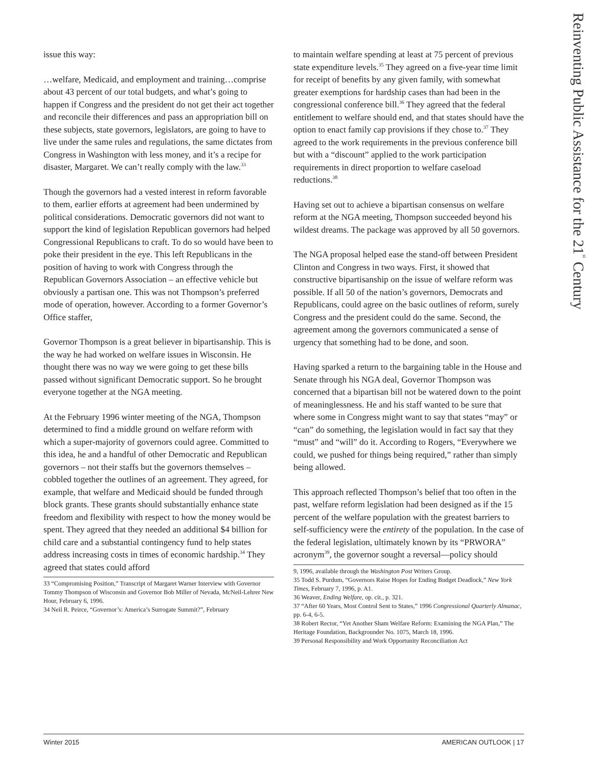issue this way:
…welfare, Medicaid, and employment and training…comprise about 43 percent of our total budgets, and what’s going to happen if Congress and the president do not get their act together and reconcile their differences and pass an appropriation bill on these subjects, state governors, legislators, are going to have to live under the same rules and regulations, the same dictates from Congress in Washington with less money, and it’s a recipe for disaster, Margaret. We can’t really comply with the law.<sup>33</sup>
Though the governors had a vested interest in reform favorable to them, earlier efforts at agreement had been undermined by political considerations. Democratic governors did not want to support the kind of legislation Republican governors had helped Congressional Republicans to craft. To do so would have been to poke their president in the eye. This left Republicans in the position of having to work with Congress through the Republican Governors Association – an effective vehicle but obviously a partisan one. This was not Thompson’s preferred mode of operation, however. According to a former Governor’s Office staffer,
Governor Thompson is a great believer in bipartisanship. This is the way he had worked on welfare issues in Wisconsin. He thought there was no way we were going to get these bills passed without significant Democratic support. So he brought everyone together at the NGA meeting.
At the February 1996 winter meeting of the NGA, Thompson determined to find a middle ground on welfare reform with which a super-majority of governors could agree. Committed to this idea, he and a handful of other Democratic and Republican governors – not their staffs but the governors themselves – cobbled together the outlines of an agreement. They agreed, for example, that welfare and Medicaid should be funded through block grants. These grants should substantially enhance state freedom and flexibility with respect to how the money would be spent. They agreed that they needed an additional $4 billion for child care and a substantial contingency fund to help states address increasing costs in times of economic hardship.<sup>34</sup> They agreed that states could afford
33 “Compromising Position,” Transcript of Margaret Warner Interview with Governor Tommy Thompson of Wisconsin and Governor Bob Miller of Nevada, McNeil-Lehrer New Hour, February 6, 1996.
34 Neil R. Peirce, “Governor’s: America’s Surrogate Summit?”, February
to maintain welfare spending at least at 75 percent of previous state expenditure levels.<sup>35</sup> They agreed on a five-year time limit for receipt of benefits by any given family, with somewhat greater exemptions for hardship cases than had been in the congressional conference bill.<sup>36</sup> They agreed that the federal entitlement to welfare should end, and that states should have the option to enact family cap provisions if they chose to.<sup>37</sup> They agreed to the work requirements in the previous conference bill but with a “discount” applied to the work participation requirements in direct proportion to welfare caseload reductions.<sup>38</sup>
Having set out to achieve a bipartisan consensus on welfare reform at the NGA meeting, Thompson succeeded beyond his wildest dreams. The package was approved by all 50 governors.
The NGA proposal helped ease the stand-off between President Clinton and Congress in two ways. First, it showed that constructive bipartisanship on the issue of welfare reform was possible. If all 50 of the nation’s governors, Democrats and Republicans, could agree on the basic outlines of reform, surely Congress and the president could do the same. Second, the agreement among the governors communicated a sense of urgency that something had to be done, and soon.
Having sparked a return to the bargaining table in the House and Senate through his NGA deal, Governor Thompson was concerned that a bipartisan bill not be watered down to the point of meaninglessness. He and his staff wanted to be sure that where some in Congress might want to say that states “may” or “can” do something, the legislation would in fact say that they “must” and “will” do it. According to Rogers, “Everywhere we could, we pushed for things being required,” rather than simply being allowed.
This approach reflected Thompson’s belief that too often in the past, welfare reform legislation had been designed as if the 15 percent of the welfare population with the greatest barriers to self-sufficiency were the entirety of the population. In the case of the federal legislation, ultimately known by its “PRWORA” acronym<sup>39</sup>, the governor sought a reversal—policy should
9, 1996, available through the Washington Post Writers Group.
35 Todd S. Purdum, “Governors Raise Hopes for Ending Budget Deadlock,” New York Times, February 7, 1996, p. A1.
36 Weaver, Ending Welfare, op. cit., p. 321.
37 “After 60 Years, Most Control Sent to States,” 1996 Congressional Quarterly Almanac, pp. 6-4, 6-5.
38 Robert Rector, “Yet Another Sham Welfare Reform: Examining the NGA Plan,” The Heritage Foundation, Backgrounder No. 1075, March 18, 1996.
39 Personal Responsibility and Work Opportunity Reconciliation Act
Reinventing Public Assistance for the 21<sup>st</sup> Century
Winter 2015 AMERICAN OUTLOOK | 17